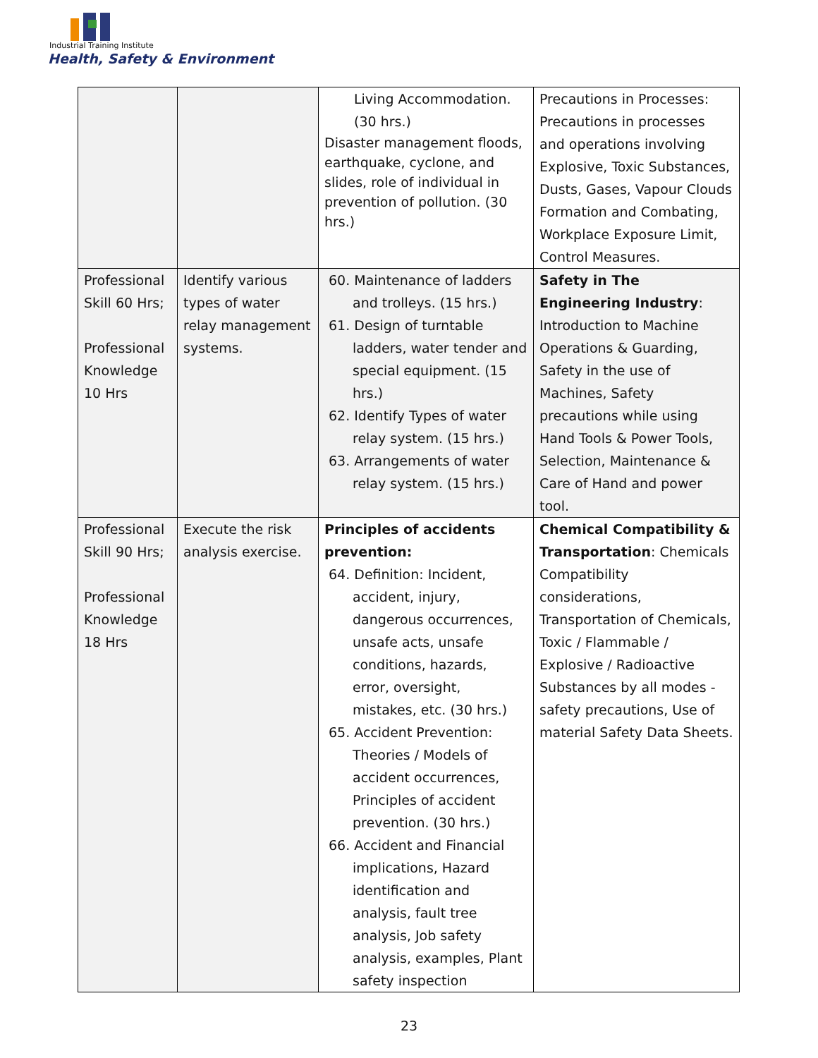Industrial Training Institute
Health, Safety & Environment
| | | Living Accommodation. (30 hrs.) Disaster management floods, earthquake, cyclone, and slides, role of individual in prevention of pollution. (30 hrs.) | Precautions in Processes: Precautions in processes and operations involving Explosive, Toxic Substances, Dusts, Gases, Vapour Clouds Formation and Combating, Workplace Exposure Limit, Control Measures. |
| Professional Skill 60 Hrs; Professional Knowledge 10 Hrs | Identify various types of water relay management systems. | 60. Maintenance of ladders and trolleys. (15 hrs.) 61. Design of turntable ladders, water tender and special equipment. (15 hrs.) 62. Identify Types of water relay system. (15 hrs.) 63. Arrangements of water relay system. (15 hrs.) | Safety in The Engineering Industry : Introduction to Machine Operations & Guarding, Safety in the use of Machines, Safety precautions while using Hand Tools & Power Tools, Selection, Maintenance & Care of Hand and power tool. |
| Professional Skill 90 Hrs; Professional Knowledge 18 Hrs | Execute the risk analysis exercise. | Principles of accidents prevention: 64. Definition: Incident, accident, injury, dangerous occurrences, unsafe acts, unsafe conditions, hazards, error, oversight, mistakes, etc. (30 hrs.) 65. Accident Prevention: Theories / Models of accident occurrences, Principles of accident prevention. (30 hrs.) 66. Accident and Financial implications, Hazard identification and analysis, fault tree analysis, Job safety analysis, examples, Plant safety inspection | Chemical Compatibility & Transportation : Chemicals Compatibility considerations, Transportation of Chemicals, Toxic / Flammable / Explosive / Radioactive Substances by all modes - safety precautions, Use of material Safety Data Sheets. |
23